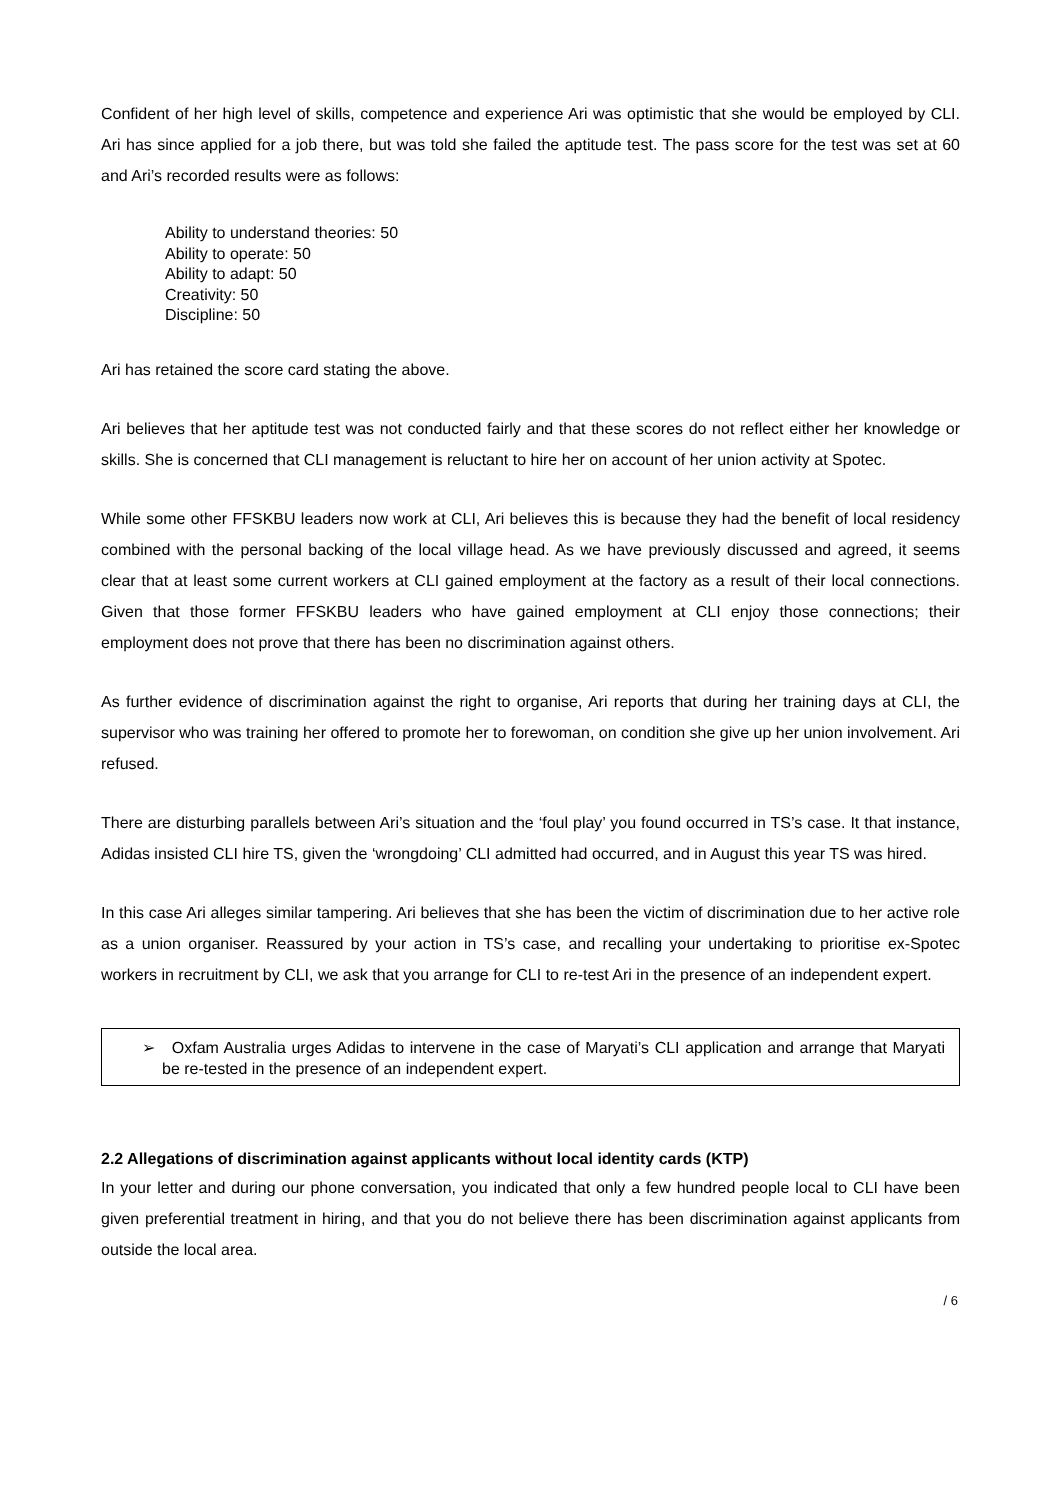Confident of her high level of skills, competence and experience Ari was optimistic that she would be employed by CLI. Ari has since applied for a job there, but was told she failed the aptitude test. The pass score for the test was set at 60 and Ari’s recorded results were as follows:
Ability to understand theories: 50
Ability to operate: 50
Ability to adapt: 50
Creativity: 50
Discipline: 50
Ari has retained the score card stating the above.
Ari believes that her aptitude test was not conducted fairly and that these scores do not reflect either her knowledge or skills. She is concerned that CLI management is reluctant to hire her on account of her union activity at Spotec.
While some other FFSKBU leaders now work at CLI, Ari believes this is because they had the benefit of local residency combined with the personal backing of the local village head. As we have previously discussed and agreed, it seems clear that at least some current workers at CLI gained employment at the factory as a result of their local connections. Given that those former FFSKBU leaders who have gained employment at CLI enjoy those connections; their employment does not prove that there has been no discrimination against others.
As further evidence of discrimination against the right to organise, Ari reports that during her training days at CLI, the supervisor who was training her offered to promote her to forewoman, on condition she give up her union involvement. Ari refused.
There are disturbing parallels between Ari’s situation and the ‘foul play’ you found occurred in TS’s case. It that instance, Adidas insisted CLI hire TS, given the ‘wrongdoing’ CLI admitted had occurred, and in August this year TS was hired.
In this case Ari alleges similar tampering. Ari believes that she has been the victim of discrimination due to her active role as a union organiser. Reassured by your action in TS’s case, and recalling your undertaking to prioritise ex-Spotec workers in recruitment by CLI, we ask that you arrange for CLI to re-test Ari in the presence of an independent expert.
➢ Oxfam Australia urges Adidas to intervene in the case of Maryati’s CLI application and arrange that Maryati be re-tested in the presence of an independent expert.
2.2 Allegations of discrimination against applicants without local identity cards (KTP)
In your letter and during our phone conversation, you indicated that only a few hundred people local to CLI have been given preferential treatment in hiring, and that you do not believe there has been discrimination against applicants from outside the local area.
/ 6